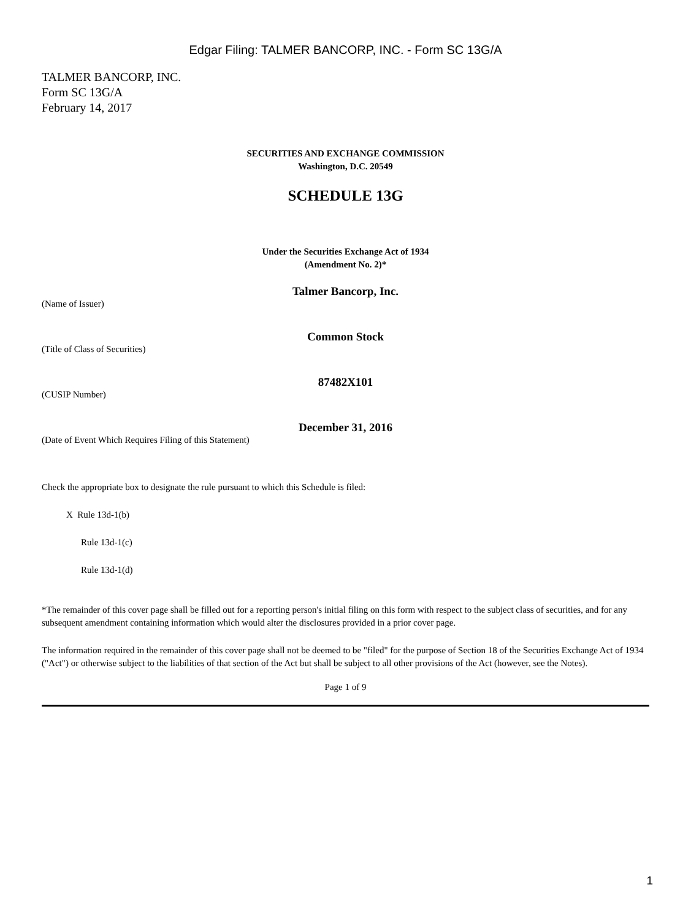Edgar Filing: TALMER BANCORP, INC. - Form SC 13G/A
TALMER BANCORP, INC.
Form SC 13G/A
February 14, 2017
SECURITIES AND EXCHANGE COMMISSION
Washington, D.C. 20549
SCHEDULE 13G
Under the Securities Exchange Act of 1934
(Amendment No. 2)*
Talmer Bancorp, Inc.
(Name of Issuer)
Common Stock
(Title of Class of Securities)
87482X101
(CUSIP Number)
December 31, 2016
(Date of Event Which Requires Filing of this Statement)
Check the appropriate box to designate the rule pursuant to which this Schedule is filed:
X Rule 13d-1(b)
Rule 13d-1(c)
Rule 13d-1(d)
*The remainder of this cover page shall be filled out for a reporting person's initial filing on this form with respect to the subject class of securities, and for any subsequent amendment containing information which would alter the disclosures provided in a prior cover page.
The information required in the remainder of this cover page shall not be deemed to be "filed" for the purpose of Section 18 of the Securities Exchange Act of 1934 ("Act") or otherwise subject to the liabilities of that section of the Act but shall be subject to all other provisions of the Act (however, see the Notes).
Page 1 of 9
1